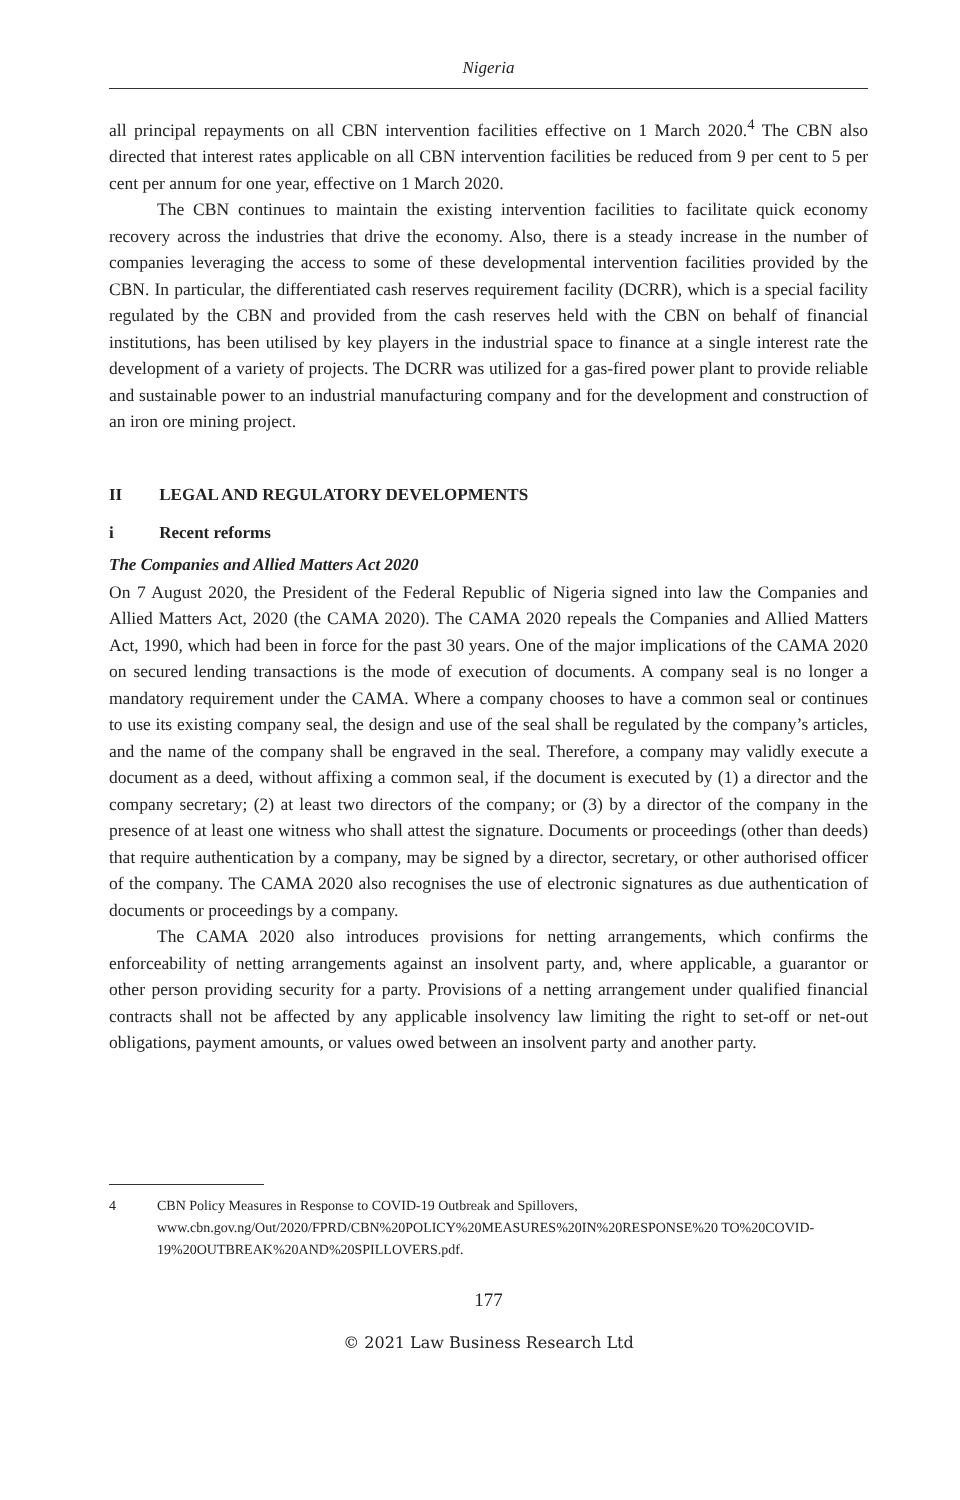Nigeria
all principal repayments on all CBN intervention facilities effective on 1 March 2020.<sup>4</sup> The CBN also directed that interest rates applicable on all CBN intervention facilities be reduced from 9 per cent to 5 per cent per annum for one year, effective on 1 March 2020.
The CBN continues to maintain the existing intervention facilities to facilitate quick economy recovery across the industries that drive the economy. Also, there is a steady increase in the number of companies leveraging the access to some of these developmental intervention facilities provided by the CBN. In particular, the differentiated cash reserves requirement facility (DCRR), which is a special facility regulated by the CBN and provided from the cash reserves held with the CBN on behalf of financial institutions, has been utilised by key players in the industrial space to finance at a single interest rate the development of a variety of projects. The DCRR was utilized for a gas-fired power plant to provide reliable and sustainable power to an industrial manufacturing company and for the development and construction of an iron ore mining project.
II LEGAL AND REGULATORY DEVELOPMENTS
i Recent reforms
The Companies and Allied Matters Act 2020
On 7 August 2020, the President of the Federal Republic of Nigeria signed into law the Companies and Allied Matters Act, 2020 (the CAMA 2020). The CAMA 2020 repeals the Companies and Allied Matters Act, 1990, which had been in force for the past 30 years. One of the major implications of the CAMA 2020 on secured lending transactions is the mode of execution of documents. A company seal is no longer a mandatory requirement under the CAMA. Where a company chooses to have a common seal or continues to use its existing company seal, the design and use of the seal shall be regulated by the company’s articles, and the name of the company shall be engraved in the seal. Therefore, a company may validly execute a document as a deed, without affixing a common seal, if the document is executed by (1) a director and the company secretary; (2) at least two directors of the company; or (3) by a director of the company in the presence of at least one witness who shall attest the signature. Documents or proceedings (other than deeds) that require authentication by a company, may be signed by a director, secretary, or other authorised officer of the company. The CAMA 2020 also recognises the use of electronic signatures as due authentication of documents or proceedings by a company.
The CAMA 2020 also introduces provisions for netting arrangements, which confirms the enforceability of netting arrangements against an insolvent party, and, where applicable, a guarantor or other person providing security for a party. Provisions of a netting arrangement under qualified financial contracts shall not be affected by any applicable insolvency law limiting the right to set-off or net-out obligations, payment amounts, or values owed between an insolvent party and another party.
4 CBN Policy Measures in Response to COVID-19 Outbreak and Spillovers, www.cbn.gov.ng/Out/2020/FPRD/CBN%20POLICY%20MEASURES%20IN%20RESPONSE%20 TO%20COVID-19%20OUTBREAK%20AND%20SPILLOVERS.pdf.
177
© 2021 Law Business Research Ltd